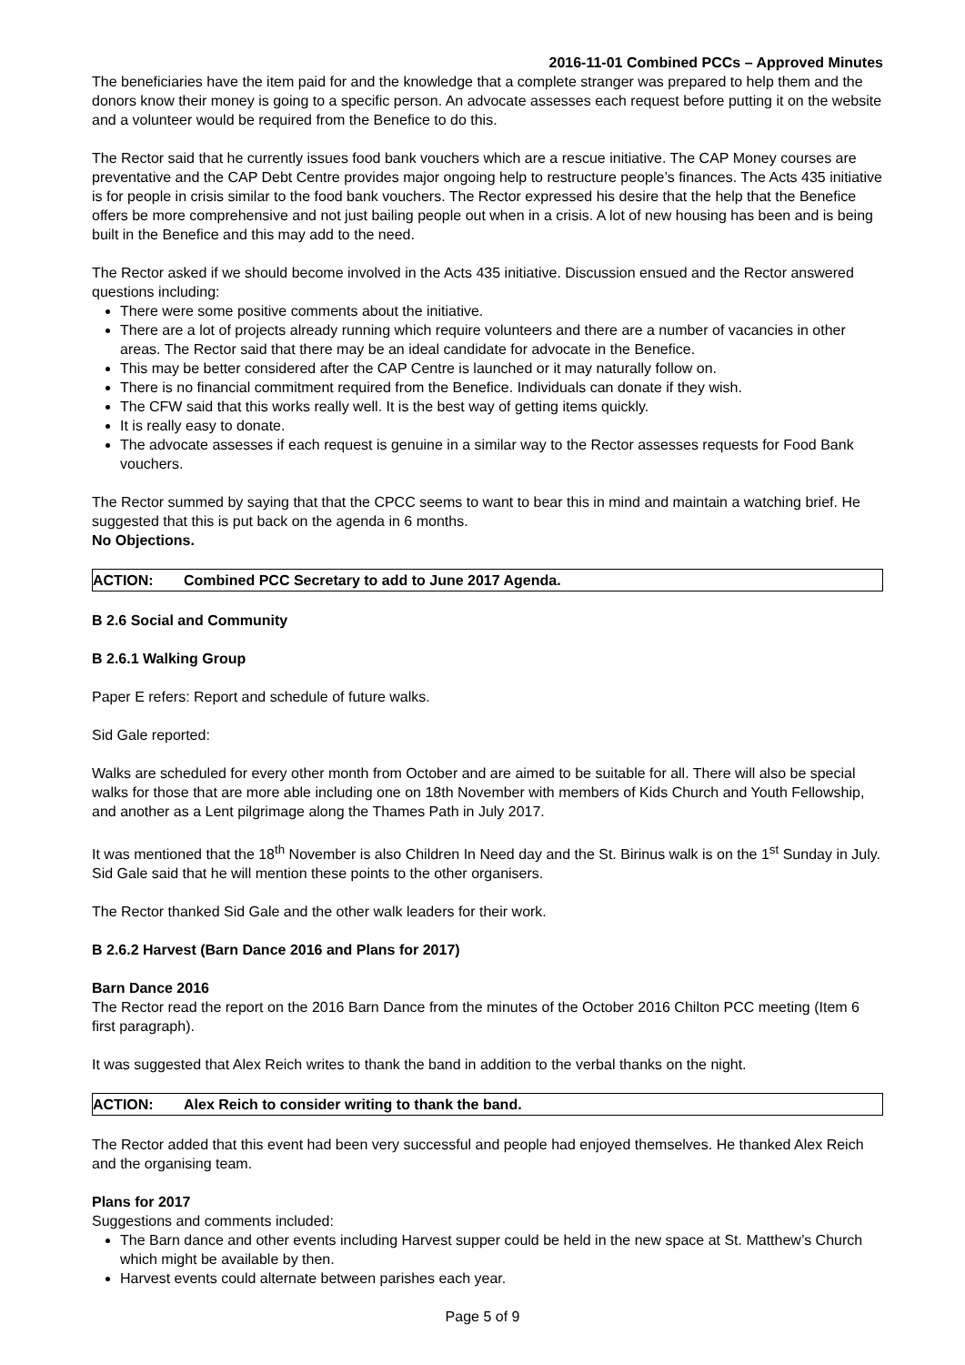2016-11-01 Combined PCCs – Approved Minutes
The beneficiaries have the item paid for and the knowledge that a complete stranger was prepared to help them and the donors know their money is going to a specific person. An advocate assesses each request before putting it on the website and a volunteer would be required from the Benefice to do this.
The Rector said that he currently issues food bank vouchers which are a rescue initiative. The CAP Money courses are preventative and the CAP Debt Centre provides major ongoing help to restructure people’s finances. The Acts 435 initiative is for people in crisis similar to the food bank vouchers. The Rector expressed his desire that the help that the Benefice offers be more comprehensive and not just bailing people out when in a crisis. A lot of new housing has been and is being built in the Benefice and this may add to the need.
The Rector asked if we should become involved in the Acts 435 initiative. Discussion ensued and the Rector answered questions including:
There were some positive comments about the initiative.
There are a lot of projects already running which require volunteers and there are a number of vacancies in other areas. The Rector said that there may be an ideal candidate for advocate in the Benefice.
This may be better considered after the CAP Centre is launched or it may naturally follow on.
There is no financial commitment required from the Benefice. Individuals can donate if they wish.
The CFW said that this works really well. It is the best way of getting items quickly.
It is really easy to donate.
The advocate assesses if each request is genuine in a similar way to the Rector assesses requests for Food Bank vouchers.
The Rector summed by saying that that the CPCC seems to want to bear this in mind and maintain a watching brief. He suggested that this is put back on the agenda in 6 months.
No Objections.
ACTION: Combined PCC Secretary to add to June 2017 Agenda.
B 2.6 Social and Community
B 2.6.1 Walking Group
Paper E refers: Report and schedule of future walks.
Sid Gale reported:
Walks are scheduled for every other month from October and are aimed to be suitable for all. There will also be special walks for those that are more able including one on 18th November with members of Kids Church and Youth Fellowship, and another as a Lent pilgrimage along the Thames Path in July 2017.
It was mentioned that the 18<sup>th</sup> November is also Children In Need day and the St. Birinus walk is on the 1<sup>st</sup> Sunday in July. Sid Gale said that he will mention these points to the other organisers.
The Rector thanked Sid Gale and the other walk leaders for their work.
B 2.6.2 Harvest (Barn Dance 2016 and Plans for 2017)
Barn Dance 2016
The Rector read the report on the 2016 Barn Dance from the minutes of the October 2016 Chilton PCC meeting (Item 6 first paragraph).
It was suggested that Alex Reich writes to thank the band in addition to the verbal thanks on the night.
ACTION: Alex Reich to consider writing to thank the band.
The Rector added that this event had been very successful and people had enjoyed themselves. He thanked Alex Reich and the organising team.
Plans for 2017
Suggestions and comments included:
The Barn dance and other events including Harvest supper could be held in the new space at St. Matthew’s Church which might be available by then.
Harvest events could alternate between parishes each year.
Page 5 of 9